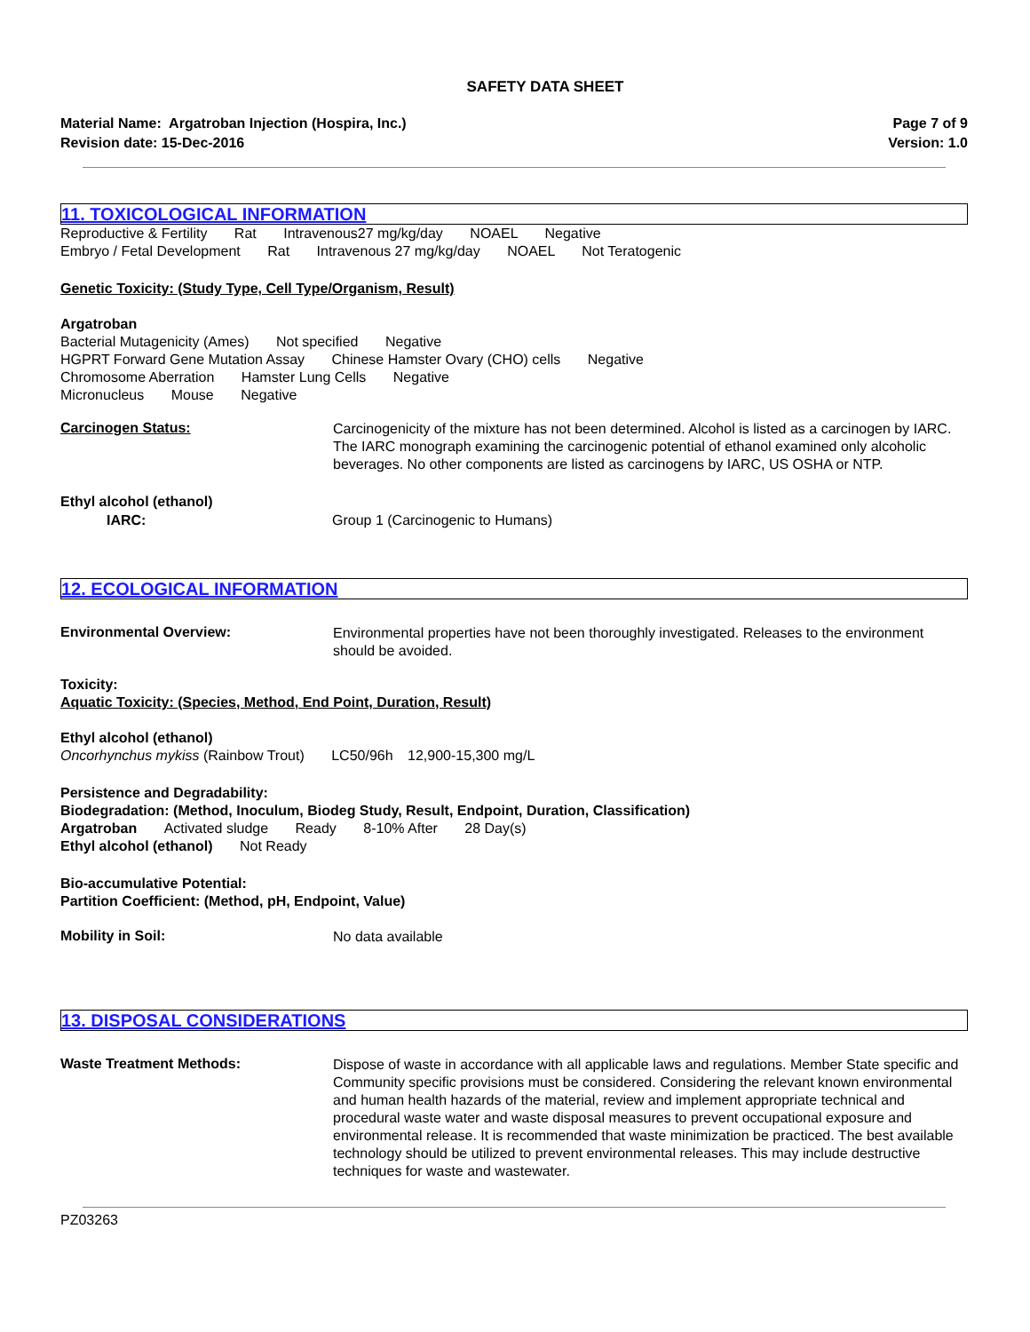SAFETY DATA SHEET
Material Name: Argatroban Injection (Hospira, Inc.)
Revision date: 15-Dec-2016
Page 7 of 9
Version: 1.0
11. TOXICOLOGICAL INFORMATION
Reproductive & Fertility Rat Intravenous27 mg/kg/day NOAEL Negative
Embryo / Fetal Development Rat Intravenous 27 mg/kg/day NOAEL Not Teratogenic
Genetic Toxicity: (Study Type, Cell Type/Organism, Result)
Argatroban
Bacterial Mutagenicity (Ames) Not specified Negative
HGPRT Forward Gene Mutation Assay Chinese Hamster Ovary (CHO) cells Negative
Chromosome Aberration Hamster Lung Cells Negative
Micronucleus Mouse Negative
Carcinogen Status:
Carcinogenicity of the mixture has not been determined. Alcohol is listed as a carcinogen by IARC. The IARC monograph examining the carcinogenic potential of ethanol examined only alcoholic beverages. No other components are listed as carcinogens by IARC, US OSHA or NTP.
Ethyl alcohol (ethanol)
IARC: Group 1 (Carcinogenic to Humans)
12. ECOLOGICAL INFORMATION
Environmental Overview:
Environmental properties have not been thoroughly investigated. Releases to the environment should be avoided.
Toxicity:
Aquatic Toxicity: (Species, Method, End Point, Duration, Result)
Ethyl alcohol (ethanol)
Oncorhynchus mykiss (Rainbow Trout) LC50/96h 12,900-15,300 mg/L
Persistence and Degradability:
Biodegradation: (Method, Inoculum, Biodeg Study, Result, Endpoint, Duration, Classification)
Argatroban Activated sludge Ready 8-10% After 28 Day(s)
Ethyl alcohol (ethanol) Not Ready
Bio-accumulative Potential:
Partition Coefficient: (Method, pH, Endpoint, Value)
Mobility in Soil:
No data available
13. DISPOSAL CONSIDERATIONS
Waste Treatment Methods:
Dispose of waste in accordance with all applicable laws and regulations. Member State specific and Community specific provisions must be considered. Considering the relevant known environmental and human health hazards of the material, review and implement appropriate technical and procedural waste water and waste disposal measures to prevent occupational exposure and environmental release. It is recommended that waste minimization be practiced. The best available technology should be utilized to prevent environmental releases. This may include destructive techniques for waste and wastewater.
PZ03263